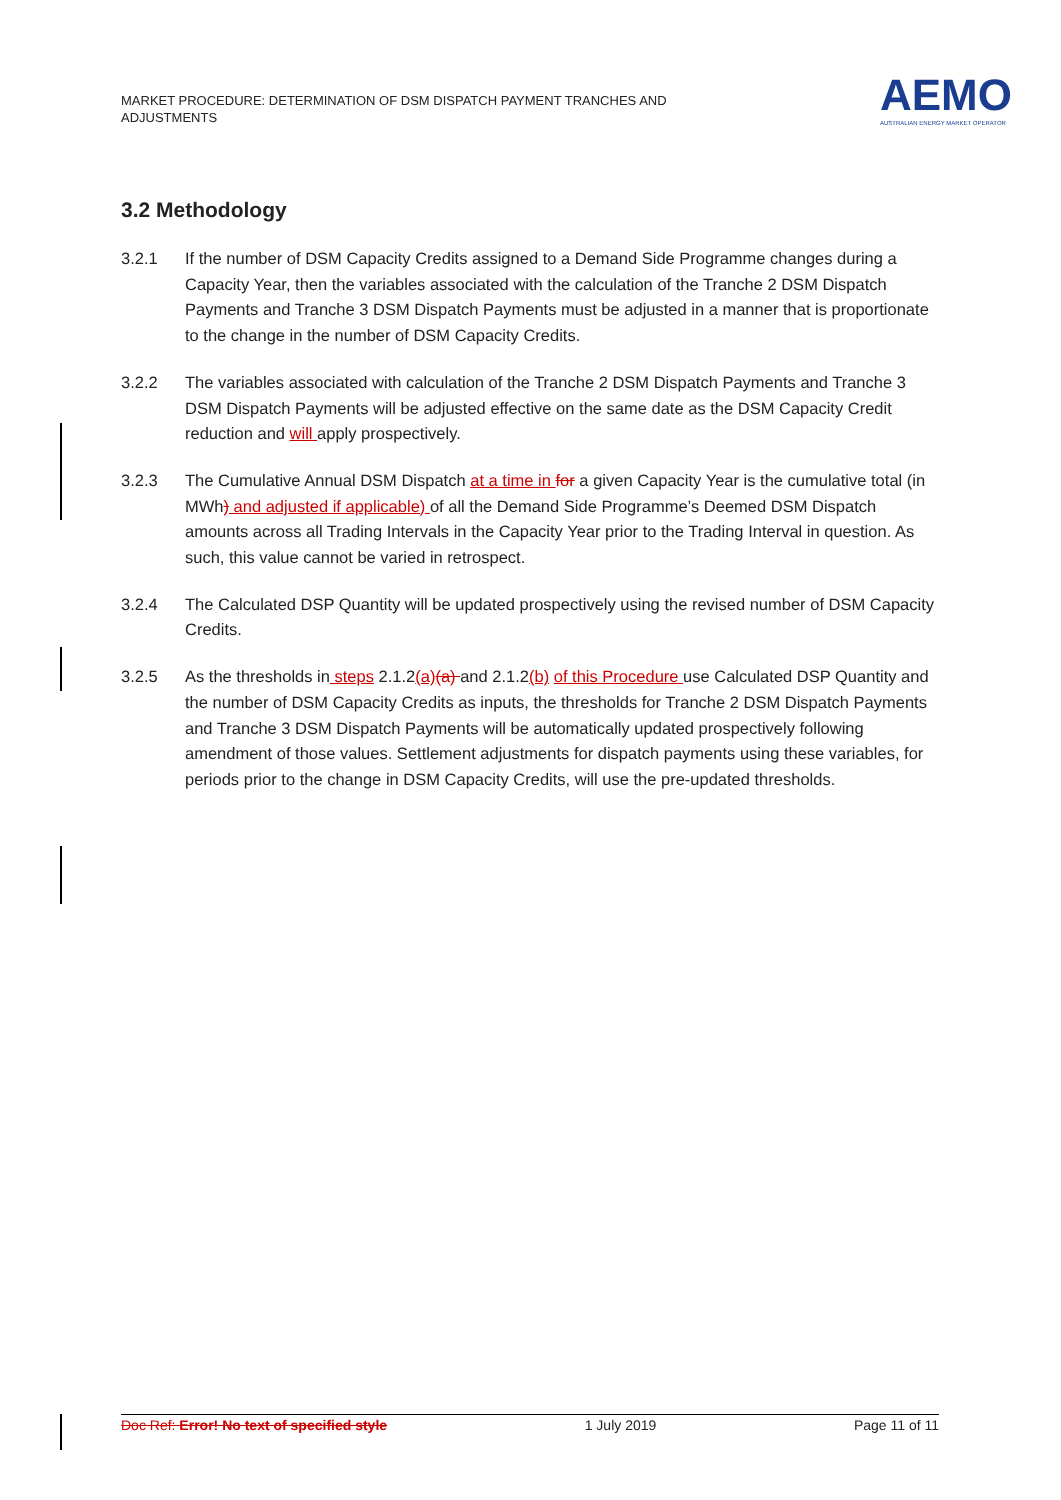MARKET PROCEDURE: DETERMINATION OF DSM DISPATCH PAYMENT TRANCHES AND ADJUSTMENTS
AEMO
AUSTRALIAN ENERGY MARKET OPERATOR
3.2 Methodology
3.2.1 If the number of DSM Capacity Credits assigned to a Demand Side Programme changes during a Capacity Year, then the variables associated with the calculation of the Tranche 2 DSM Dispatch Payments and Tranche 3 DSM Dispatch Payments must be adjusted in a manner that is proportionate to the change in the number of DSM Capacity Credits.
3.2.2 The variables associated with calculation of the Tranche 2 DSM Dispatch Payments and Tranche 3 DSM Dispatch Payments will be adjusted effective on the same date as the DSM Capacity Credit reduction and will apply prospectively.
3.2.3 The Cumulative Annual DSM Dispatch at a time in for a given Capacity Year is the cumulative total (in MWh) and adjusted if applicable) of all the Demand Side Programme’s Deemed DSM Dispatch amounts across all Trading Intervals in the Capacity Year prior to the Trading Interval in question. As such, this value cannot be varied in retrospect.
3.2.4 The Calculated DSP Quantity will be updated prospectively using the revised number of DSM Capacity Credits.
3.2.5 As the thresholds in steps 2.1.2(a)(a) and 2.1.2(b) of this Procedure use Calculated DSP Quantity and the number of DSM Capacity Credits as inputs, the thresholds for Tranche 2 DSM Dispatch Payments and Tranche 3 DSM Dispatch Payments will be automatically updated prospectively following amendment of those values. Settlement adjustments for dispatch payments using these variables, for periods prior to the change in DSM Capacity Credits, will use the pre-updated thresholds.
Doc Ref: Error! No text of specified style 1 July 2019 Page 11 of 11